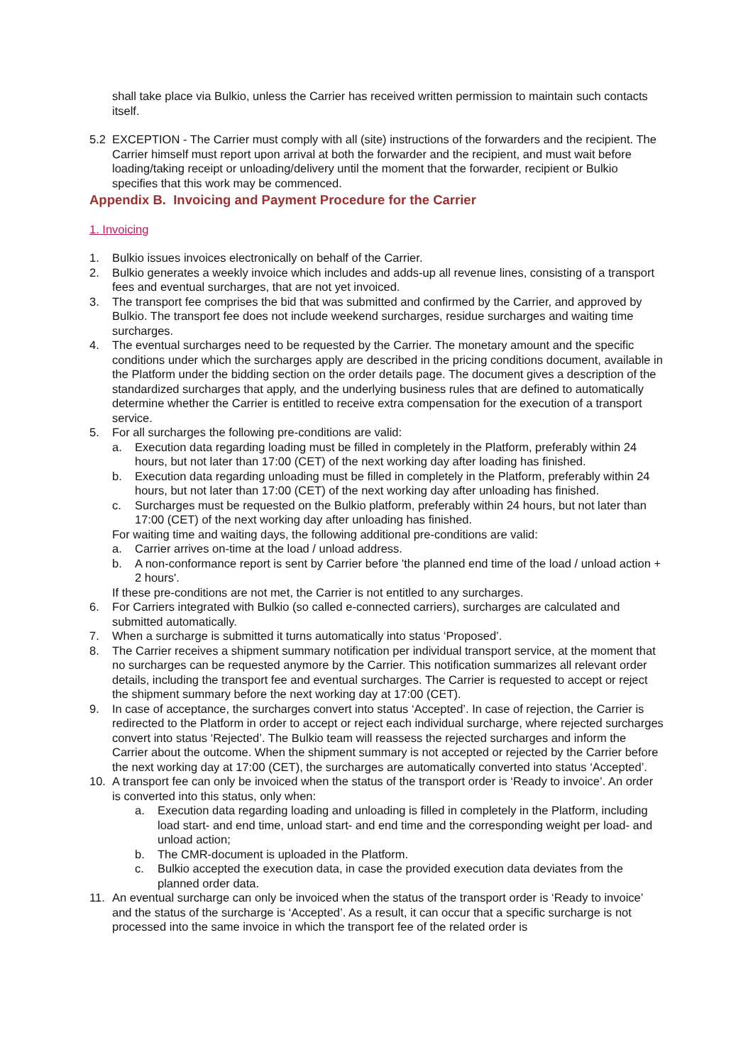shall take place via Bulkio, unless the Carrier has received written permission to maintain such contacts itself.
5.2 EXCEPTION - The Carrier must comply with all (site) instructions of the forwarders and the recipient. The Carrier himself must report upon arrival at both the forwarder and the recipient, and must wait before loading/taking receipt or unloading/delivery until the moment that the forwarder, recipient or Bulkio specifies that this work may be commenced.
Appendix B. Invoicing and Payment Procedure for the Carrier
1. Invoicing
1. Bulkio issues invoices electronically on behalf of the Carrier.
2. Bulkio generates a weekly invoice which includes and adds-up all revenue lines, consisting of a transport fees and eventual surcharges, that are not yet invoiced.
3. The transport fee comprises the bid that was submitted and confirmed by the Carrier, and approved by Bulkio. The transport fee does not include weekend surcharges, residue surcharges and waiting time surcharges.
4. The eventual surcharges need to be requested by the Carrier. The monetary amount and the specific conditions under which the surcharges apply are described in the pricing conditions document, available in the Platform under the bidding section on the order details page. The document gives a description of the standardized surcharges that apply, and the underlying business rules that are defined to automatically determine whether the Carrier is entitled to receive extra compensation for the execution of a transport service.
5. For all surcharges the following pre-conditions are valid:
a. Execution data regarding loading must be filled in completely in the Platform, preferably within 24 hours, but not later than 17:00 (CET) of the next working day after loading has finished.
b. Execution data regarding unloading must be filled in completely in the Platform, preferably within 24 hours, but not later than 17:00 (CET) of the next working day after unloading has finished.
c. Surcharges must be requested on the Bulkio platform, preferably within 24 hours, but not later than 17:00 (CET) of the next working day after unloading has finished.
For waiting time and waiting days, the following additional pre-conditions are valid:
a. Carrier arrives on-time at the load / unload address.
b. A non-conformance report is sent by Carrier before 'the planned end time of the load / unload action + 2 hours'.
If these pre-conditions are not met, the Carrier is not entitled to any surcharges.
6. For Carriers integrated with Bulkio (so called e-connected carriers), surcharges are calculated and submitted automatically.
7. When a surcharge is submitted it turns automatically into status ‘Proposed’.
8. The Carrier receives a shipment summary notification per individual transport service, at the moment that no surcharges can be requested anymore by the Carrier. This notification summarizes all relevant order details, including the transport fee and eventual surcharges. The Carrier is requested to accept or reject the shipment summary before the next working day at 17:00 (CET).
9. In case of acceptance, the surcharges convert into status ‘Accepted’. In case of rejection, the Carrier is redirected to the Platform in order to accept or reject each individual surcharge, where rejected surcharges convert into status ‘Rejected’. The Bulkio team will reassess the rejected surcharges and inform the Carrier about the outcome. When the shipment summary is not accepted or rejected by the Carrier before the next working day at 17:00 (CET), the surcharges are automatically converted into status ‘Accepted’.
10. A transport fee can only be invoiced when the status of the transport order is ‘Ready to invoice’. An order is converted into this status, only when:
a. Execution data regarding loading and unloading is filled in completely in the Platform, including load start- and end time, unload start- and end time and the corresponding weight per load- and unload action;
b. The CMR-document is uploaded in the Platform.
c. Bulkio accepted the execution data, in case the provided execution data deviates from the planned order data.
11. An eventual surcharge can only be invoiced when the status of the transport order is ‘Ready to invoice’ and the status of the surcharge is ‘Accepted’. As a result, it can occur that a specific surcharge is not processed into the same invoice in which the transport fee of the related order is